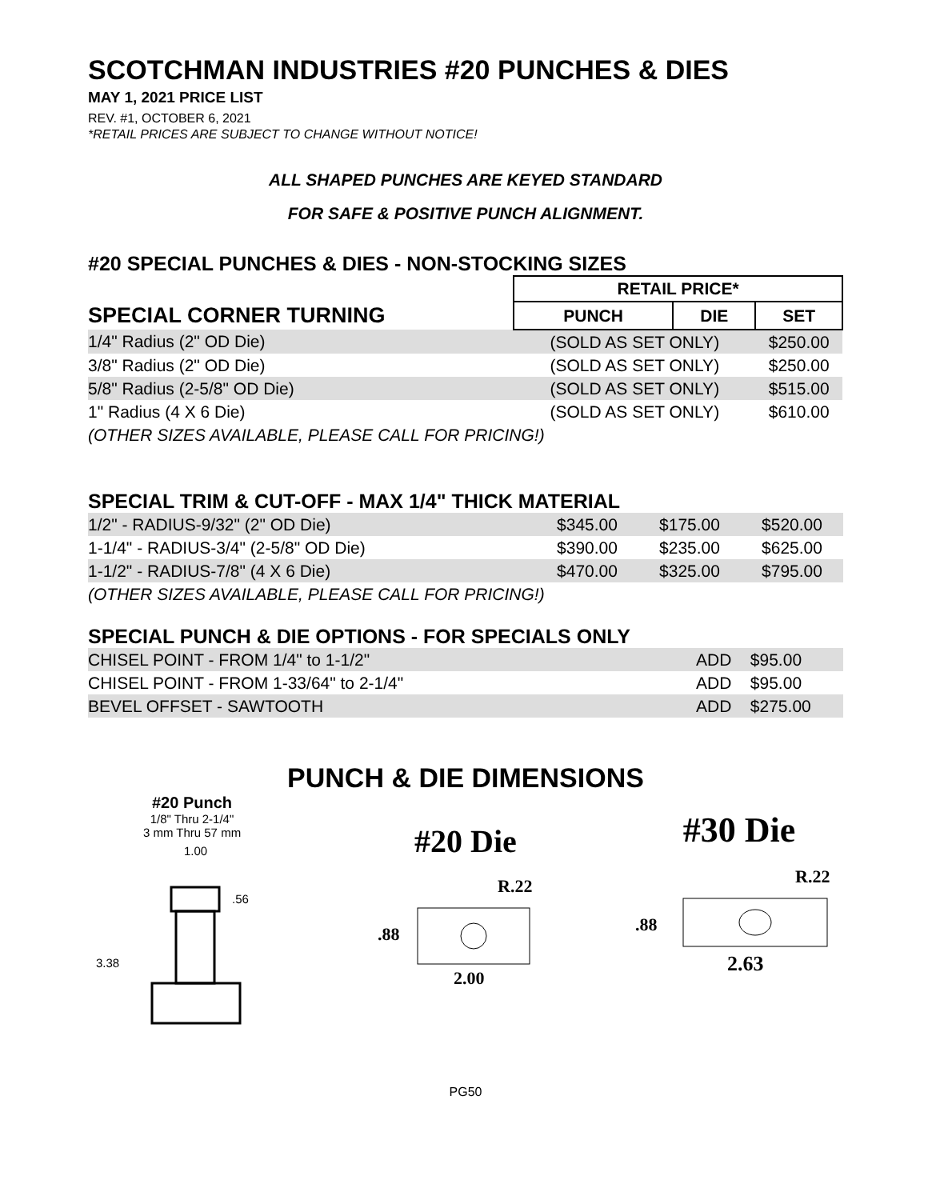SCOTCHMAN INDUSTRIES #20 PUNCHES & DIES
MAY 1, 2021 PRICE LIST
REV. #1, OCTOBER 6, 2021
*RETAIL PRICES ARE SUBJECT TO CHANGE WITHOUT NOTICE!
ALL SHAPED PUNCHES ARE KEYED STANDARD
FOR SAFE & POSITIVE PUNCH ALIGNMENT.
#20 SPECIAL PUNCHES & DIES - NON-STOCKING SIZES
| | RETAIL PRICE* | | |
| SPECIAL CORNER TURNING | PUNCH | DIE | SET |
| 1/4" Radius (2" OD Die) | (SOLD AS SET ONLY) | | $250.00 |
| 3/8" Radius (2" OD Die) | (SOLD AS SET ONLY) | | $250.00 |
| 5/8" Radius (2-5/8" OD Die) | (SOLD AS SET ONLY) | | $515.00 |
| 1" Radius (4 X 6 Die) | (SOLD AS SET ONLY) | | $610.00 |
| (OTHER SIZES AVAILABLE, PLEASE CALL FOR PRICING!) | | | |
SPECIAL TRIM & CUT-OFF - MAX 1/4" THICK MATERIAL
| 1/2" - RADIUS-9/32" (2" OD Die) | $345.00 | $175.00 | $520.00 |
| 1-1/4" - RADIUS-3/4" (2-5/8" OD Die) | $390.00 | $235.00 | $625.00 |
| 1-1/2" - RADIUS-7/8" (4 X 6 Die) | $470.00 | $325.00 | $795.00 |
| (OTHER SIZES AVAILABLE, PLEASE CALL FOR PRICING!) | | | |
SPECIAL PUNCH & DIE OPTIONS - FOR SPECIALS ONLY
| CHISEL POINT - FROM 1/4" to 1-1/2" | ADD | $95.00 |
| CHISEL POINT - FROM 1-33/64" to 2-1/4" | ADD | $95.00 |
| BEVEL OFFSET - SAWTOOTH | ADD | $275.00 |
PUNCH & DIE DIMENSIONS
#20 Punch
1/8" Thru 2-1/4"
3 mm Thru 57 mm
1.00
.56
3.38
#20 Die
R.22
.88
2.00
#30 Die
R.22
.88
2.63
PG50